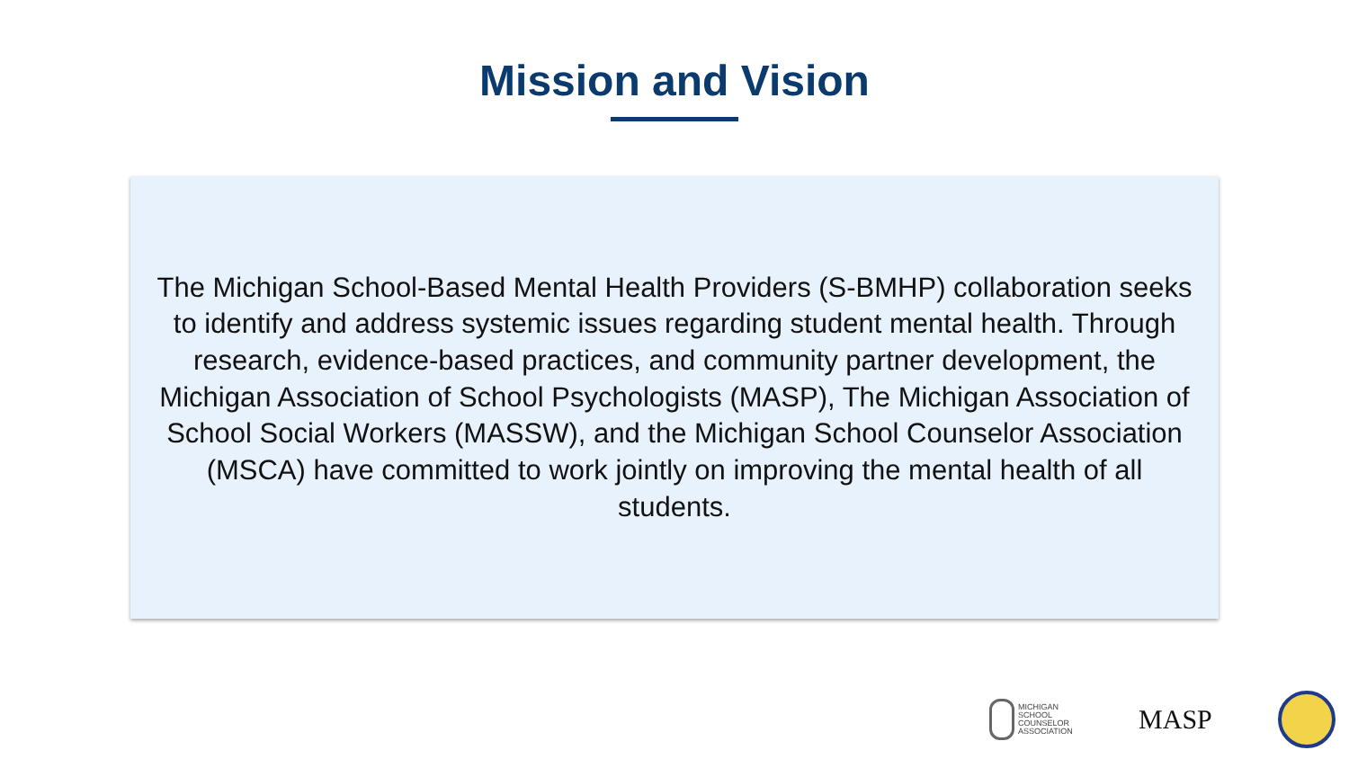Mission and Vision
The Michigan School-Based Mental Health Providers (S-BMHP) collaboration seeks to identify and address systemic issues regarding student mental health. Through research, evidence-based practices, and community partner development, the Michigan Association of School Psychologists (MASP), The Michigan Association of School Social Workers (MASSW), and the Michigan School Counselor Association (MSCA) have committed to work jointly on improving the mental health of all students.
MICHIGAN
SCHOOL
COUNSELOR
ASSOCIATION
MASP